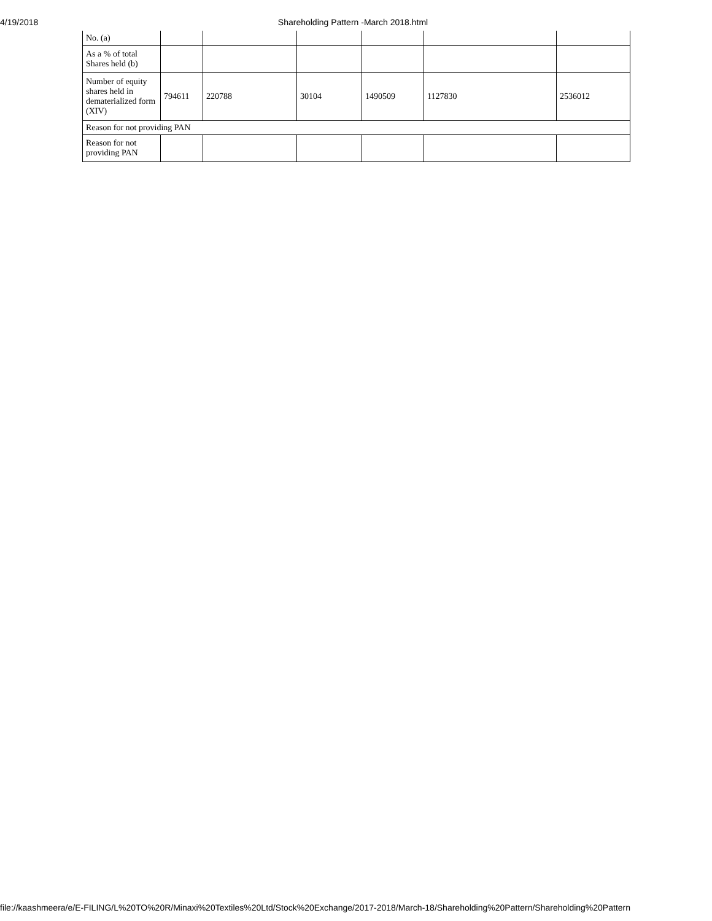4/19/2018 Shareholding Pattern -March 2018.html
| No. (a) | | | | | | |
| As a % of total Shares held (b) | | | | | | |
| Number of equity shares held in dematerialized form (XIV) | 794611 | 220788 | 30104 | 1490509 | 1127830 | 2536012 |
| Reason for not providing PAN | | | | | | |
| Reason for not providing PAN | | | | | | |
file://kaashmeera/e/E-FILING/L%20TO%20R/Minaxi%20Textiles%20Ltd/Stock%20Exchange/2017-2018/March-18/Shareholding%20Pattern/Shareholding%20Pattern